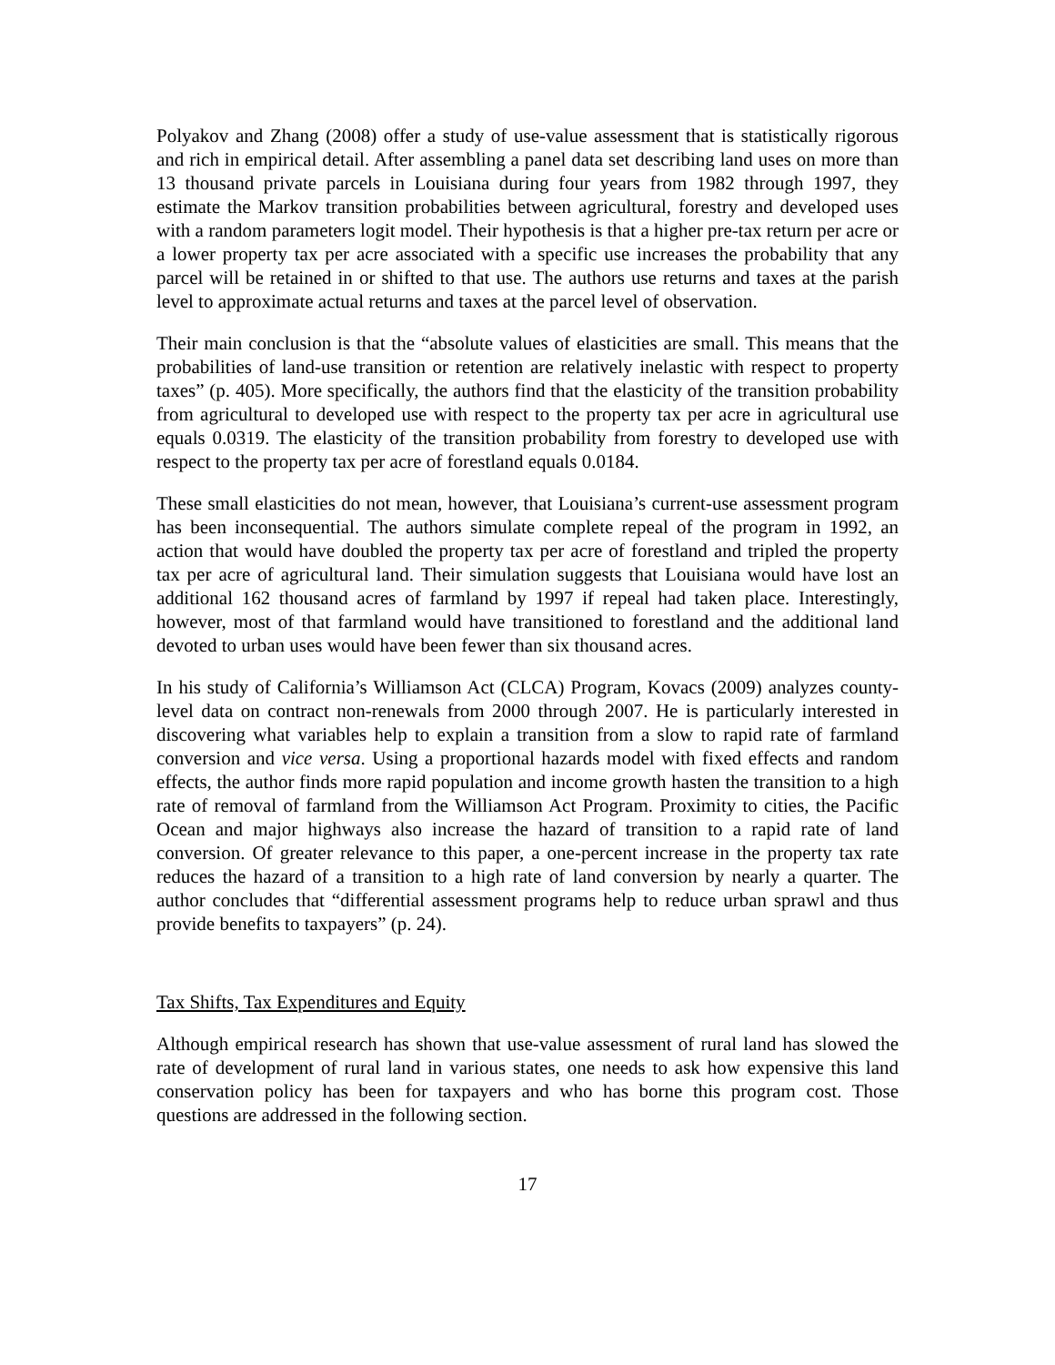Polyakov and Zhang (2008) offer a study of use-value assessment that is statistically rigorous and rich in empirical detail. After assembling a panel data set describing land uses on more than 13 thousand private parcels in Louisiana during four years from 1982 through 1997, they estimate the Markov transition probabilities between agricultural, forestry and developed uses with a random parameters logit model. Their hypothesis is that a higher pre-tax return per acre or a lower property tax per acre associated with a specific use increases the probability that any parcel will be retained in or shifted to that use. The authors use returns and taxes at the parish level to approximate actual returns and taxes at the parcel level of observation.
Their main conclusion is that the “absolute values of elasticities are small. This means that the probabilities of land-use transition or retention are relatively inelastic with respect to property taxes” (p. 405). More specifically, the authors find that the elasticity of the transition probability from agricultural to developed use with respect to the property tax per acre in agricultural use equals 0.0319. The elasticity of the transition probability from forestry to developed use with respect to the property tax per acre of forestland equals 0.0184.
These small elasticities do not mean, however, that Louisiana’s current-use assessment program has been inconsequential. The authors simulate complete repeal of the program in 1992, an action that would have doubled the property tax per acre of forestland and tripled the property tax per acre of agricultural land. Their simulation suggests that Louisiana would have lost an additional 162 thousand acres of farmland by 1997 if repeal had taken place. Interestingly, however, most of that farmland would have transitioned to forestland and the additional land devoted to urban uses would have been fewer than six thousand acres.
In his study of California’s Williamson Act (CLCA) Program, Kovacs (2009) analyzes county-level data on contract non-renewals from 2000 through 2007. He is particularly interested in discovering what variables help to explain a transition from a slow to rapid rate of farmland conversion and vice versa. Using a proportional hazards model with fixed effects and random effects, the author finds more rapid population and income growth hasten the transition to a high rate of removal of farmland from the Williamson Act Program. Proximity to cities, the Pacific Ocean and major highways also increase the hazard of transition to a rapid rate of land conversion. Of greater relevance to this paper, a one-percent increase in the property tax rate reduces the hazard of a transition to a high rate of land conversion by nearly a quarter. The author concludes that “differential assessment programs help to reduce urban sprawl and thus provide benefits to taxpayers” (p. 24).
Tax Shifts, Tax Expenditures and Equity
Although empirical research has shown that use-value assessment of rural land has slowed the rate of development of rural land in various states, one needs to ask how expensive this land conservation policy has been for taxpayers and who has borne this program cost. Those questions are addressed in the following section.
17